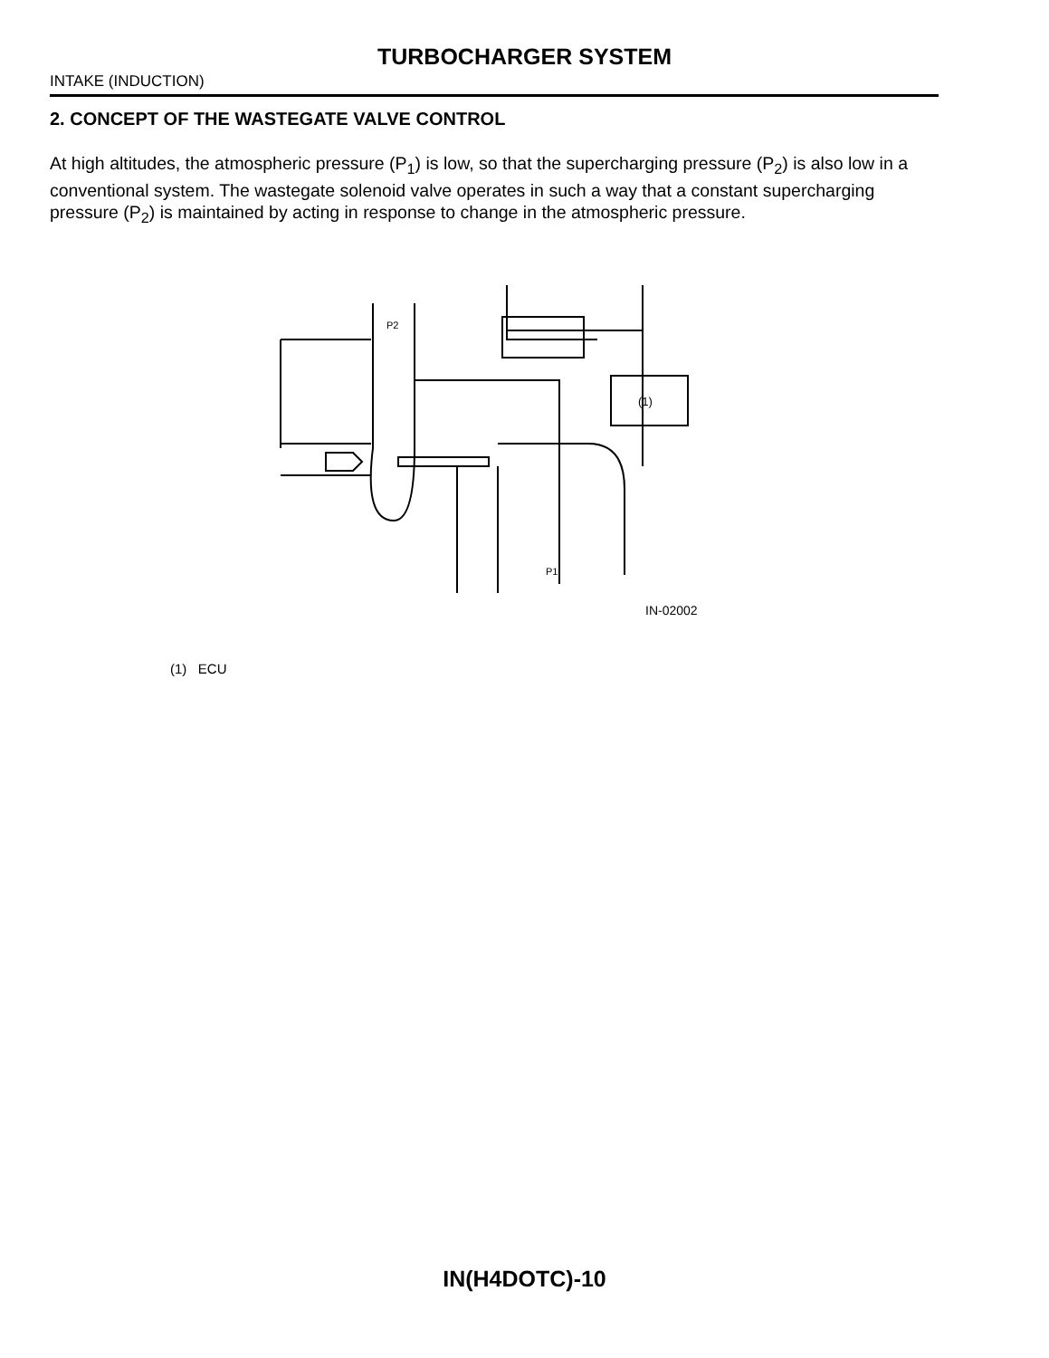TURBOCHARGER SYSTEM
INTAKE (INDUCTION)
2. CONCEPT OF THE WASTEGATE VALVE CONTROL
At high altitudes, the atmospheric pressure (P<sub>1</sub>) is low, so that the supercharging pressure (P<sub>2</sub>) is also low in a conventional system. The wastegate solenoid valve operates in such a way that a constant supercharging pressure (P<sub>2</sub>) is maintained by acting in response to change in the atmospheric pressure.
(1)
P2
P1
IN-02002
(1) ECU
IN(H4DOTC)-10